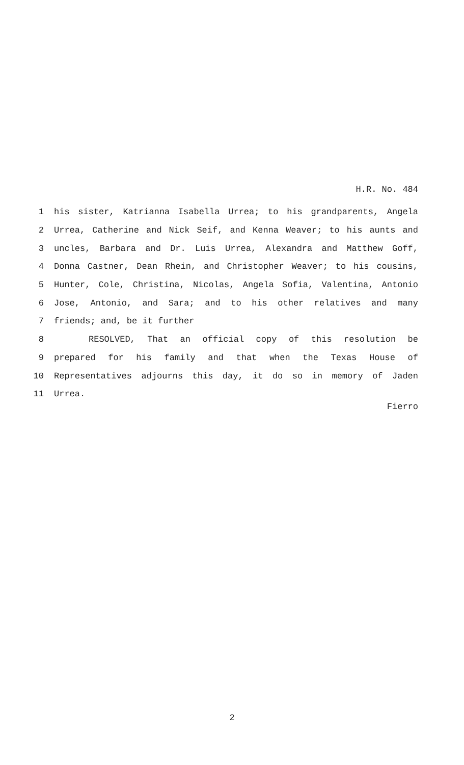H.R. No. 484
1 his sister, Katrianna Isabella Urrea; to his grandparents, Angela
2 Urrea, Catherine and Nick Seif, and Kenna Weaver; to his aunts and
3 uncles, Barbara and Dr. Luis Urrea, Alexandra and Matthew Goff,
4 Donna Castner, Dean Rhein, and Christopher Weaver; to his cousins,
5 Hunter, Cole, Christina, Nicolas, Angela Sofia, Valentina, Antonio
6 Jose, Antonio, and Sara; and to his other relatives and many
7 friends; and, be it further
8 RESOLVED, That an official copy of this resolution be
9 prepared for his family and that when the Texas House of
10 Representatives adjourns this day, it do so in memory of Jaden
11 Urrea.
Fierro
2